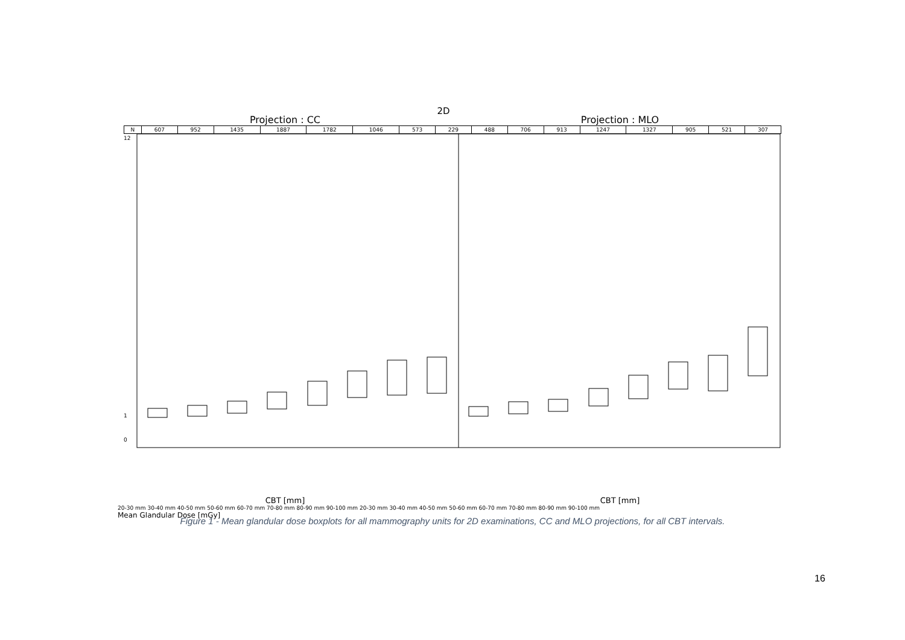2D
Projection : CC Projection : MLO
| N | 607 | 952 | 1435 | 1887 | 1782 | 1046 | 573 | 229 | 488 | 706 | 913 | 1247 | 1327 | 905 | 521 | 307 |
12
1
0
CBT [mm] CBT [mm]
20-30 mm 30-40 mm 40-50 mm 50-60 mm 60-70 mm 70-80 mm 80-90 mm 90-100 mm 20-30 mm 30-40 mm 40-50 mm 50-60 mm 60-70 mm 70-80 mm 80-90 mm 90-100 mm
Mean Glandular Dose [mGy]
Figure 1 - Mean glandular dose boxplots for all mammography units for 2D examinations, CC and MLO projections, for all CBT intervals.
16